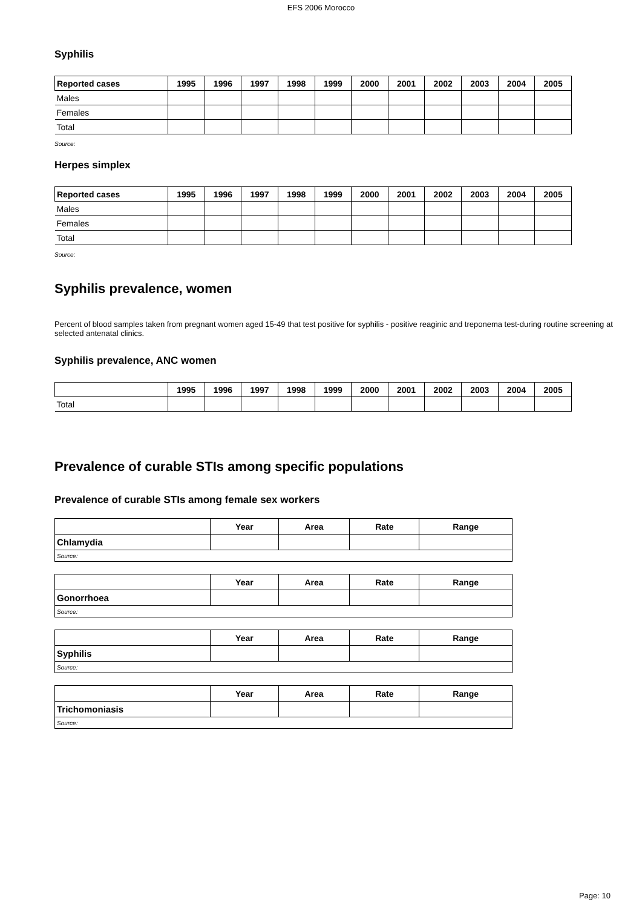EFS 2006 Morocco
Syphilis
| Reported cases | 1995 | 1996 | 1997 | 1998 | 1999 | 2000 | 2001 | 2002 | 2003 | 2004 | 2005 |
| --- | --- | --- | --- | --- | --- | --- | --- | --- | --- | --- | --- |
| Males | | | | | | | | | | | |
| Females | | | | | | | | | | | |
| Total | | | | | | | | | | | |
Source:
Herpes simplex
| Reported cases | 1995 | 1996 | 1997 | 1998 | 1999 | 2000 | 2001 | 2002 | 2003 | 2004 | 2005 |
| --- | --- | --- | --- | --- | --- | --- | --- | --- | --- | --- | --- |
| Males | | | | | | | | | | | |
| Females | | | | | | | | | | | |
| Total | | | | | | | | | | | |
Source:
Syphilis prevalence, women
Percent of blood samples taken from pregnant women aged 15-49 that test positive for syphilis - positive reaginic and treponema test-during routine screening at selected antenatal clinics.
Syphilis prevalence, ANC women
| | 1995 | 1996 | 1997 | 1998 | 1999 | 2000 | 2001 | 2002 | 2003 | 2004 | 2005 |
| --- | --- | --- | --- | --- | --- | --- | --- | --- | --- | --- | --- |
| Total | | | | | | | | | | | |
Prevalence of curable STIs among specific populations
Prevalence of curable STIs among female sex workers
| | Year | Area | Rate | Range |
| --- | --- | --- | --- | --- |
| Chlamydia | | | | |
| Source: | | | | |
| | Year | Area | Rate | Range |
| --- | --- | --- | --- | --- |
| Gonorrhoea | | | | |
| Source: | | | | |
| | Year | Area | Rate | Range |
| --- | --- | --- | --- | --- |
| Syphilis | | | | |
| Source: | | | | |
| | Year | Area | Rate | Range |
| --- | --- | --- | --- | --- |
| Trichomoniasis | | | | |
| Source: | | | | |
Page: 10